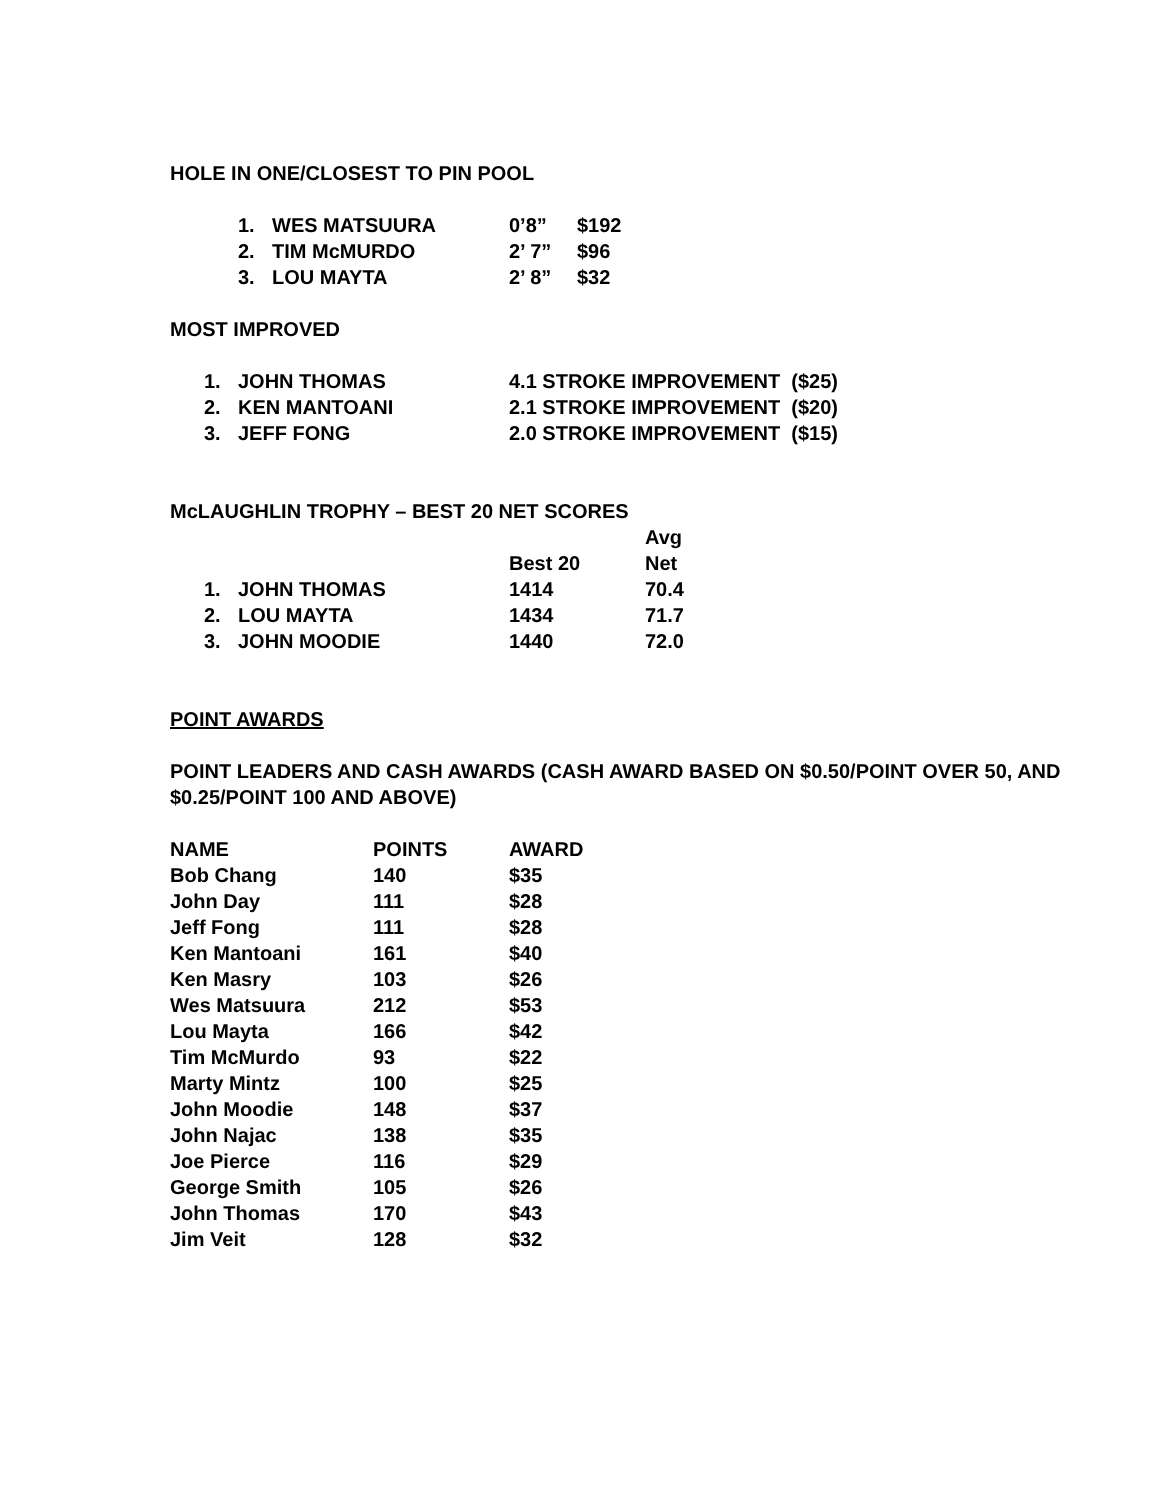HOLE IN ONE/CLOSEST TO PIN POOL
| 1. | WES MATSUURA | 0’8” | $192 |
| 2. | TIM McMURDO | 2’ 7” | $96 |
| 3. | LOU MAYTA | 2’ 8” | $32 |
MOST IMPROVED
| 1. | JOHN THOMAS | 4.1 STROKE IMPROVEMENT ($25) |
| 2. | KEN MANTOANI | 2.1 STROKE IMPROVEMENT ($20) |
| 3. | JEFF FONG | 2.0 STROKE IMPROVEMENT ($15) |
McLAUGHLIN TROPHY – BEST 20 NET SCORES
| | | Best 20 | Avg Net |
| 1. | JOHN THOMAS | 1414 | 70.4 |
| 2. | LOU MAYTA | 1434 | 71.7 |
| 3. | JOHN MOODIE | 1440 | 72.0 |
POINT AWARDS
POINT LEADERS AND CASH AWARDS (CASH AWARD BASED ON $0.50/POINT OVER 50, AND $0.25/POINT 100 AND ABOVE)
| NAME | POINTS | AWARD |
| Bob Chang | 140 | $35 |
| John Day | 111 | $28 |
| Jeff Fong | 111 | $28 |
| Ken Mantoani | 161 | $40 |
| Ken Masry | 103 | $26 |
| Wes Matsuura | 212 | $53 |
| Lou Mayta | 166 | $42 |
| Tim McMurdo | 93 | $22 |
| Marty Mintz | 100 | $25 |
| John Moodie | 148 | $37 |
| John Najac | 138 | $35 |
| Joe Pierce | 116 | $29 |
| George Smith | 105 | $26 |
| John Thomas | 170 | $43 |
| Jim Veit | 128 | $32 |